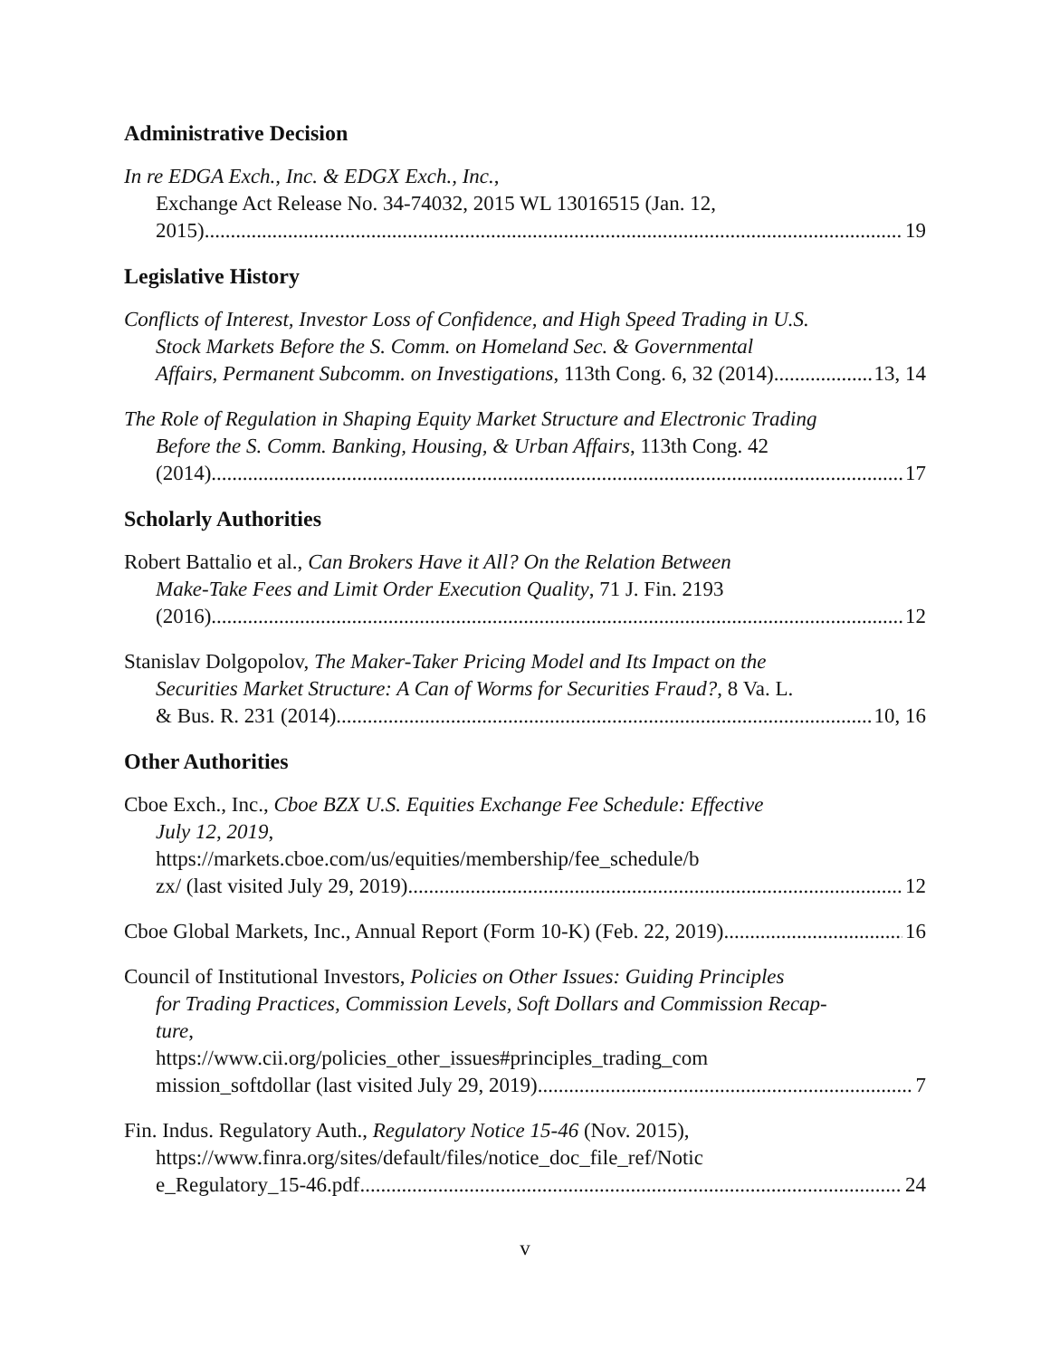Administrative Decision
In re EDGA Exch., Inc. & EDGX Exch., Inc.,
Exchange Act Release No. 34-74032, 2015 WL 13016515 (Jan. 12,
2015) 19
Legislative History
Conflicts of Interest, Investor Loss of Confidence, and High Speed Trading in U.S.
Stock Markets Before the S. Comm. on Homeland Sec. & Governmental
Affairs, Permanent Subcomm. on Investigations, 113th Cong. 6, 32 (2014) 13, 14
The Role of Regulation in Shaping Equity Market Structure and Electronic Trading
Before the S. Comm. Banking, Housing, & Urban Affairs, 113th Cong. 42
(2014) 17
Scholarly Authorities
Robert Battalio et al., Can Brokers Have it All? On the Relation Between
Make-Take Fees and Limit Order Execution Quality, 71 J. Fin. 2193
(2016) 12
Stanislav Dolgopolov, The Maker-Taker Pricing Model and Its Impact on the
Securities Market Structure: A Can of Worms for Securities Fraud?, 8 Va. L.
& Bus. R. 231 (2014) 10, 16
Other Authorities
Cboe Exch., Inc., Cboe BZX U.S. Equities Exchange Fee Schedule: Effective
July 12, 2019,
https://markets.cboe.com/us/equities/membership/fee_schedule/b
zx/ (last visited July 29, 2019) 12
Cboe Global Markets, Inc., Annual Report (Form 10-K) (Feb. 22, 2019) 16
Council of Institutional Investors, Policies on Other Issues: Guiding Principles
for Trading Practices, Commission Levels, Soft Dollars and Commission Recap-
ture,
https://www.cii.org/policies_other_issues#principles_trading_com
mission_softdollar (last visited July 29, 2019) 7
Fin. Indus. Regulatory Auth., Regulatory Notice 15-46 (Nov. 2015),
https://www.finra.org/sites/default/files/notice_doc_file_ref/Notic
e_Regulatory_15-46.pdf 24
v